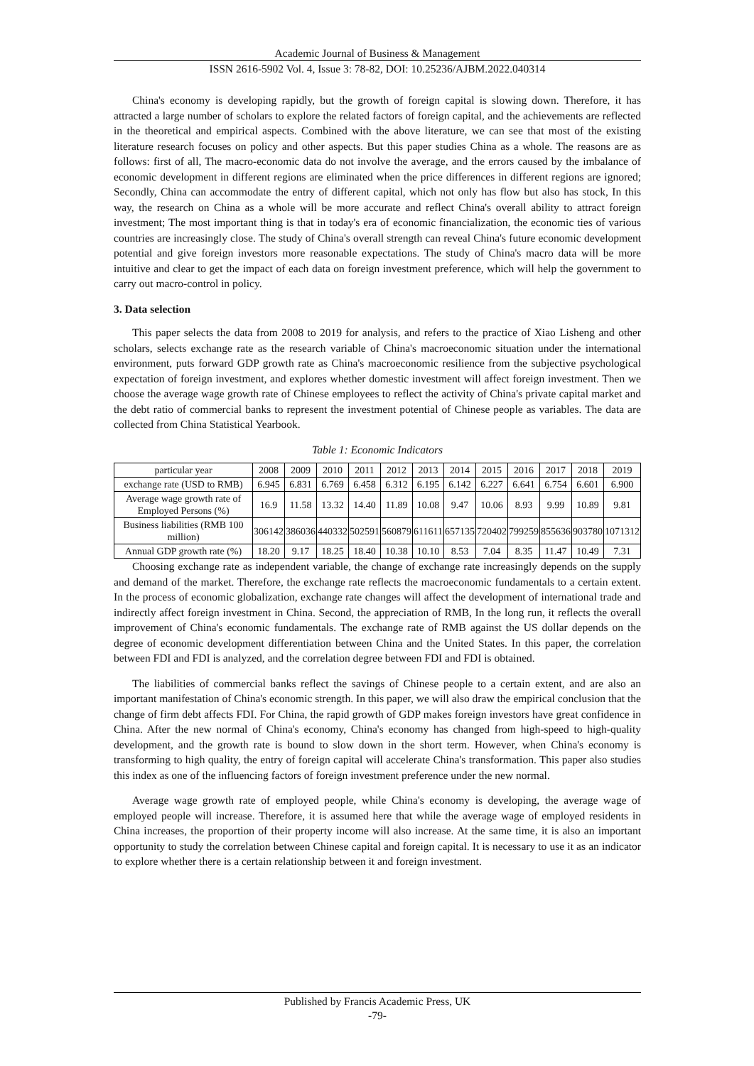Academic Journal of Business & Management
ISSN 2616-5902 Vol. 4, Issue 3: 78-82, DOI: 10.25236/AJBM.2022.040314
China's economy is developing rapidly, but the growth of foreign capital is slowing down. Therefore, it has attracted a large number of scholars to explore the related factors of foreign capital, and the achievements are reflected in the theoretical and empirical aspects. Combined with the above literature, we can see that most of the existing literature research focuses on policy and other aspects. But this paper studies China as a whole. The reasons are as follows: first of all, The macro-economic data do not involve the average, and the errors caused by the imbalance of economic development in different regions are eliminated when the price differences in different regions are ignored; Secondly, China can accommodate the entry of different capital, which not only has flow but also has stock, In this way, the research on China as a whole will be more accurate and reflect China's overall ability to attract foreign investment; The most important thing is that in today's era of economic financialization, the economic ties of various countries are increasingly close. The study of China's overall strength can reveal China's future economic development potential and give foreign investors more reasonable expectations. The study of China's macro data will be more intuitive and clear to get the impact of each data on foreign investment preference, which will help the government to carry out macro-control in policy.
3. Data selection
This paper selects the data from 2008 to 2019 for analysis, and refers to the practice of Xiao Lisheng and other scholars, selects exchange rate as the research variable of China's macroeconomic situation under the international environment, puts forward GDP growth rate as China's macroeconomic resilience from the subjective psychological expectation of foreign investment, and explores whether domestic investment will affect foreign investment. Then we choose the average wage growth rate of Chinese employees to reflect the activity of China's private capital market and the debt ratio of commercial banks to represent the investment potential of Chinese people as variables. The data are collected from China Statistical Yearbook.
Table 1: Economic Indicators
| particular year | 2008 | 2009 | 2010 | 2011 | 2012 | 2013 | 2014 | 2015 | 2016 | 2017 | 2018 | 2019 |
| --- | --- | --- | --- | --- | --- | --- | --- | --- | --- | --- | --- | --- |
| exchange rate (USD to RMB) | 6.945 | 6.831 | 6.769 | 6.458 | 6.312 | 6.195 | 6.142 | 6.227 | 6.641 | 6.754 | 6.601 | 6.900 |
| Average wage growth rate of Employed Persons (%) | 16.9 | 11.58 | 13.32 | 14.40 | 11.89 | 10.08 | 9.47 | 10.06 | 8.93 | 9.99 | 10.89 | 9.81 |
| Business liabilities (RMB 100 million) | 306142 | 386036 | 440332 | 502591 | 560879 | 611611 | 657135 | 720402 | 799259 | 855636 | 903780 | 1071312 |
| Annual GDP growth rate (%) | 18.20 | 9.17 | 18.25 | 18.40 | 10.38 | 10.10 | 8.53 | 7.04 | 8.35 | 11.47 | 10.49 | 7.31 |
Choosing exchange rate as independent variable, the change of exchange rate increasingly depends on the supply and demand of the market. Therefore, the exchange rate reflects the macroeconomic fundamentals to a certain extent. In the process of economic globalization, exchange rate changes will affect the development of international trade and indirectly affect foreign investment in China. Second, the appreciation of RMB, In the long run, it reflects the overall improvement of China's economic fundamentals. The exchange rate of RMB against the US dollar depends on the degree of economic development differentiation between China and the United States. In this paper, the correlation between FDI and FDI is analyzed, and the correlation degree between FDI and FDI is obtained.
The liabilities of commercial banks reflect the savings of Chinese people to a certain extent, and are also an important manifestation of China's economic strength. In this paper, we will also draw the empirical conclusion that the change of firm debt affects FDI. For China, the rapid growth of GDP makes foreign investors have great confidence in China. After the new normal of China's economy, China's economy has changed from high-speed to high-quality development, and the growth rate is bound to slow down in the short term. However, when China's economy is transforming to high quality, the entry of foreign capital will accelerate China's transformation. This paper also studies this index as one of the influencing factors of foreign investment preference under the new normal.
Average wage growth rate of employed people, while China's economy is developing, the average wage of employed people will increase. Therefore, it is assumed here that while the average wage of employed residents in China increases, the proportion of their property income will also increase. At the same time, it is also an important opportunity to study the correlation between Chinese capital and foreign capital. It is necessary to use it as an indicator to explore whether there is a certain relationship between it and foreign investment.
Published by Francis Academic Press, UK
-79-